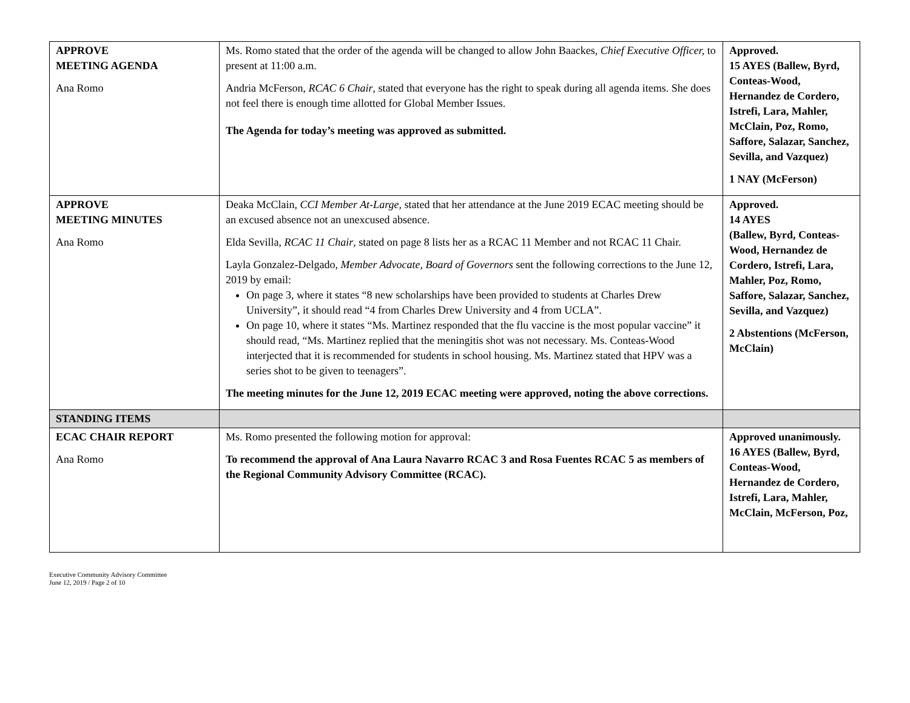| APPROVE MEETING AGENDA Ana Romo | Ms. Romo stated that the order of the agenda will be changed to allow John Baackes, Chief Executive Officer, to present at 11:00 a.m. Andria McFerson, RCAC 6 Chair , stated that everyone has the right to speak during all agenda items. She does not feel there is enough time allotted for Global Member Issues. The Agenda for today’s meeting was approved as submitted. | Approved. 15 AYES (Ballew, Byrd, Conteas-Wood, Hernandez de Cordero, Istrefi, Lara, Mahler, McClain, Poz, Romo, Saffore, Salazar, Sanchez, Sevilla, and Vazquez) 1 NAY (McFerson) |
| APPROVE MEETING MINUTES Ana Romo | Deaka McClain, CCI Member At-Large, stated that her attendance at the June 2019 ECAC meeting should be an excused absence not an unexcused absence. Elda Sevilla, RCAC 11 Chair , stated on page 8 lists her as a RCAC 11 Member and not RCAC 11 Chair. Layla Gonzalez-Delgado, Member Advocate, Board of Governors sent the following corrections to the June 12, 2019 by email: On page 3, where it states “8 new scholarships have been provided to students at Charles Drew University”, it should read “4 from Charles Drew University and 4 from UCLA”. On page 10, where it states “Ms. Martinez responded that the flu vaccine is the most popular vaccine” it should read, “Ms. Martinez replied that the meningitis shot was not necessary. Ms. Conteas-Wood interjected that it is recommended for students in school housing. Ms. Martinez stated that HPV was a series shot to be given to teenagers”. The meeting minutes for the June 12, 2019 ECAC meeting were approved, noting the above corrections. | Approved. 14 AYES (Ballew, Byrd, Conteas-Wood, Hernandez de Cordero, Istrefi, Lara, Mahler, Poz, Romo, Saffore, Salazar, Sanchez, Sevilla, and Vazquez) 2 Abstentions (McFerson, McClain) |
| STANDING ITEMS | | |
| ECAC CHAIR REPORT Ana Romo | Ms. Romo presented the following motion for approval: To recommend the approval of Ana Laura Navarro RCAC 3 and Rosa Fuentes RCAC 5 as members of the Regional Community Advisory Committee (RCAC). | Approved unanimously. 16 AYES (Ballew, Byrd, Conteas-Wood, Hernandez de Cordero, Istrefi, Lara, Mahler, McClain, McFerson, Poz, |
Executive Community Advisory Committee
June 12, 2019 / Page 2 of 10